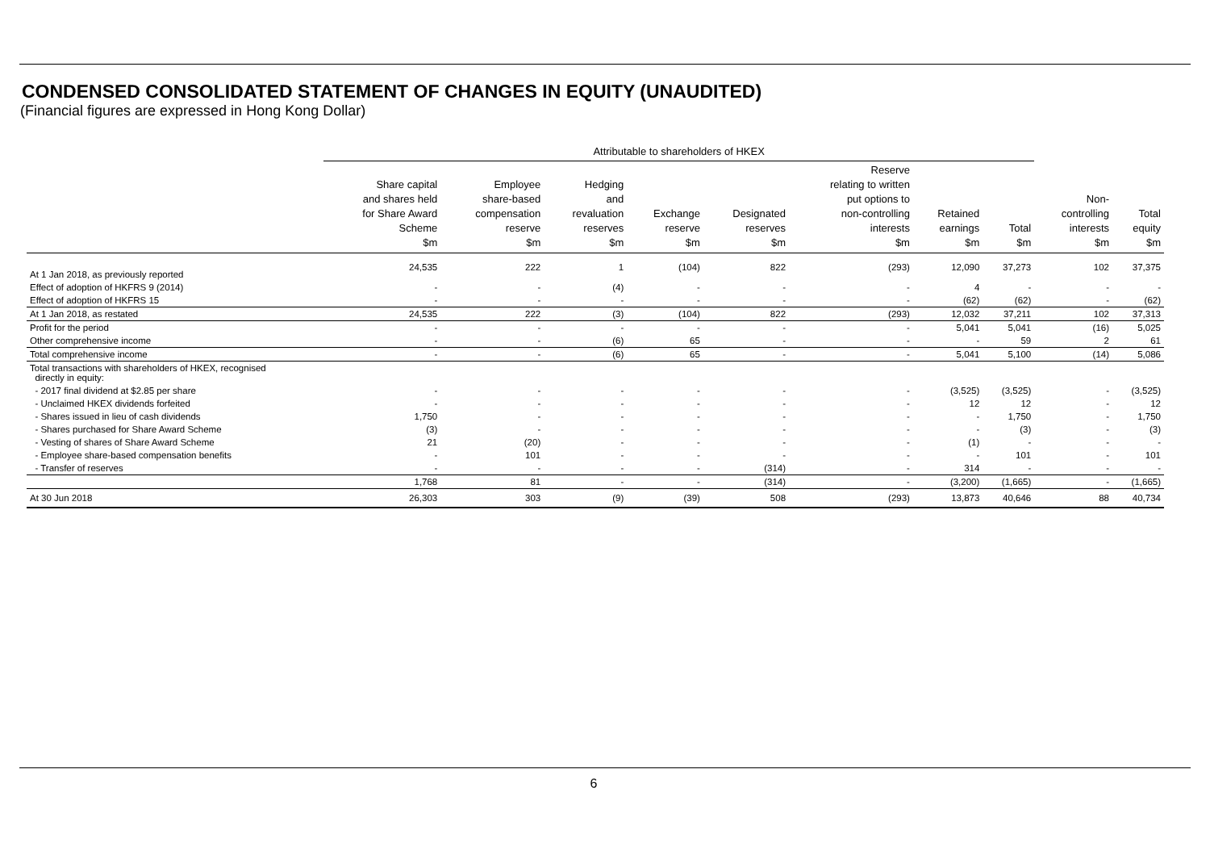CONDENSED CONSOLIDATED STATEMENT OF CHANGES IN EQUITY (UNAUDITED)
(Financial figures are expressed in Hong Kong Dollar)
| | Attributable to shareholders of HKEX | | | | | | | | | |
| --- | --- | --- | --- | --- | --- | --- | --- | --- | --- | --- |
| | Share capital and shares held for Share Award Scheme $m | Employee share-based compensation reserve $m | Hedging and revaluation reserves $m | Exchange reserve $m | Designated reserves $m | Reserve relating to written put options to non-controlling interests $m | Retained earnings $m | Total $m | Non- controlling interests $m | Total equity $m |
| At 1 Jan 2018, as previously reported | 24,535 | 222 | 1 | (104) | 822 | (293) | 12,090 | 37,273 | 102 | 37,375 |
| Effect of adoption of HKFRS 9 (2014) | - | - | (4) | - | - | - | 4 | - | - | - |
| Effect of adoption of HKFRS 15 | - | - | - | - | - | - | (62) | (62) | - | (62) |
| At 1 Jan 2018, as restated | 24,535 | 222 | (3) | (104) | 822 | (293) | 12,032 | 37,211 | 102 | 37,313 |
| Profit for the period | - | - | - | - | - | - | 5,041 | 5,041 | (16) | 5,025 |
| Other comprehensive income | - | - | (6) | 65 | - | - | - | 59 | 2 | 61 |
| Total comprehensive income | - | - | (6) | 65 | - | - | 5,041 | 5,100 | (14) | 5,086 |
| Total transactions with shareholders of HKEX, recognised directly in equity: | | | | | | | | | | |
| - 2017 final dividend at $2.85 per share | - | - | - | - | - | - | (3,525) | (3,525) | - | (3,525) |
| - Unclaimed HKEX dividends forfeited | - | - | - | - | - | - | 12 | 12 | - | 12 |
| - Shares issued in lieu of cash dividends | 1,750 | - | - | - | - | - | - | 1,750 | - | 1,750 |
| - Shares purchased for Share Award Scheme | (3) | - | - | - | - | - | - | (3) | - | (3) |
| - Vesting of shares of Share Award Scheme | 21 | (20) | - | - | - | - | (1) | - | - | - |
| - Employee share-based compensation benefits | - | 101 | - | - | - | - | - | 101 | - | 101 |
| - Transfer of reserves | - | - | - | - | (314) | - | 314 | - | - | - |
| | 1,768 | 81 | - | - | (314) | - | (3,200) | (1,665) | - | (1,665) |
| At 30 Jun 2018 | 26,303 | 303 | (9) | (39) | 508 | (293) | 13,873 | 40,646 | 88 | 40,734 |
6